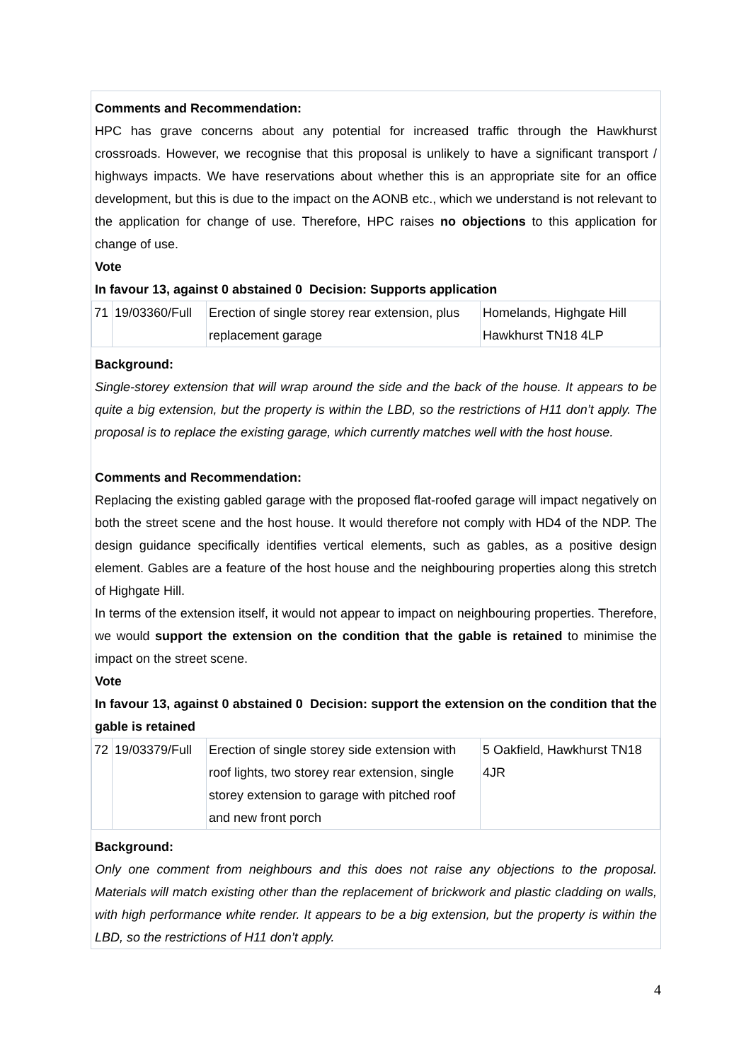Comments and Recommendation:
HPC has grave concerns about any potential for increased traffic through the Hawkhurst crossroads. However, we recognise that this proposal is unlikely to have a significant transport / highways impacts. We have reservations about whether this is an appropriate site for an office development, but this is due to the impact on the AONB etc., which we understand is not relevant to the application for change of use. Therefore, HPC raises no objections to this application for change of use.
Vote
In favour 13, against 0 abstained 0 Decision: Supports application
| 71 | 19/03360/Full | Erection of single storey rear extension, plus replacement garage | Homelands, Highgate Hill Hawkhurst TN18 4LP |
Background:
Single-storey extension that will wrap around the side and the back of the house. It appears to be quite a big extension, but the property is within the LBD, so the restrictions of H11 don’t apply. The proposal is to replace the existing garage, which currently matches well with the host house.
Comments and Recommendation:
Replacing the existing gabled garage with the proposed flat-roofed garage will impact negatively on both the street scene and the host house. It would therefore not comply with HD4 of the NDP. The design guidance specifically identifies vertical elements, such as gables, as a positive design element. Gables are a feature of the host house and the neighbouring properties along this stretch of Highgate Hill.
In terms of the extension itself, it would not appear to impact on neighbouring properties. Therefore, we would support the extension on the condition that the gable is retained to minimise the impact on the street scene.
Vote
In favour 13, against 0 abstained 0 Decision: support the extension on the condition that the gable is retained
| 72 | 19/03379/Full | Erection of single storey side extension with roof lights, two storey rear extension, single storey extension to garage with pitched roof and new front porch | 5 Oakfield, Hawkhurst TN18 4JR |
Background:
Only one comment from neighbours and this does not raise any objections to the proposal. Materials will match existing other than the replacement of brickwork and plastic cladding on walls, with high performance white render. It appears to be a big extension, but the property is within the LBD, so the restrictions of H11 don’t apply.
4